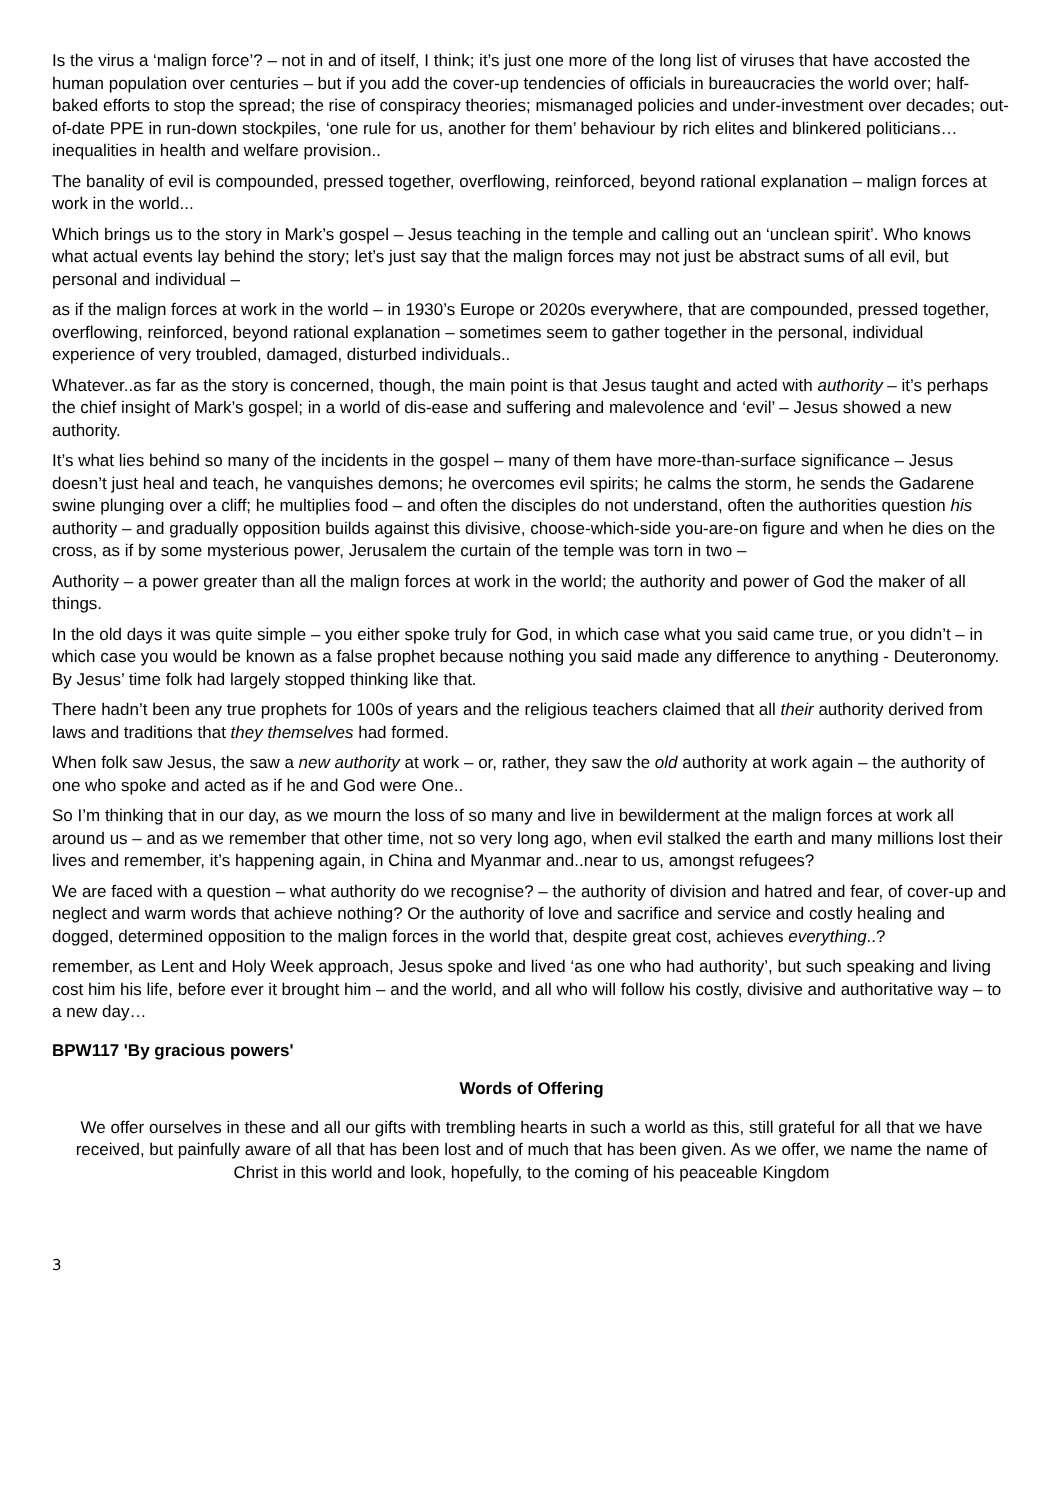Is the virus a ‘malign force’? – not in and of itself, I think; it’s just one more of the long list of viruses that have accosted the human population over centuries – but if you add the cover-up tendencies of officials in bureaucracies the world over; half-baked efforts to stop the spread; the rise of conspiracy theories; mismanaged policies and under-investment over decades; out-of-date PPE in run-down stockpiles, ‘one rule for us, another for them’ behaviour by rich elites and blinkered politicians…inequalities in health and welfare provision..
The banality of evil is compounded, pressed together, overflowing, reinforced, beyond rational explanation – malign forces at work in the world...
Which brings us to the story in Mark’s gospel – Jesus teaching in the temple and calling out an ‘unclean spirit’. Who knows what actual events lay behind the story; let’s just say that the malign forces may not just be abstract sums of all evil, but personal and individual –
as if the malign forces at work in the world – in 1930’s Europe or 2020s everywhere, that are compounded, pressed together, overflowing, reinforced, beyond rational explanation – sometimes seem to gather together in the personal, individual experience of very troubled, damaged, disturbed individuals..
Whatever..as far as the story is concerned, though, the main point is that Jesus taught and acted with authority – it’s perhaps the chief insight of Mark’s gospel; in a world of dis-ease and suffering and malevolence and ‘evil’ – Jesus showed a new authority.
It’s what lies behind so many of the incidents in the gospel – many of them have more-than-surface significance – Jesus doesn’t just heal and teach, he vanquishes demons; he overcomes evil spirits; he calms the storm, he sends the Gadarene swine plunging over a cliff; he multiplies food – and often the disciples do not understand, often the authorities question his authority – and gradually opposition builds against this divisive, choose-which-side you-are-on figure and when he dies on the cross, as if by some mysterious power, Jerusalem the curtain of the temple was torn in two –
Authority – a power greater than all the malign forces at work in the world; the authority and power of God the maker of all things.
In the old days it was quite simple – you either spoke truly for God, in which case what you said came true, or you didn’t – in which case you would be known as a false prophet because nothing you said made any difference to anything - Deuteronomy. By Jesus’ time folk had largely stopped thinking like that.
There hadn’t been any true prophets for 100s of years and the religious teachers claimed that all their authority derived from laws and traditions that they themselves had formed.
When folk saw Jesus, the saw a new authority at work – or, rather, they saw the old authority at work again – the authority of one who spoke and acted as if he and God were One..
So I’m thinking that in our day, as we mourn the loss of so many and live in bewilderment at the malign forces at work all around us – and as we remember that other time, not so very long ago, when evil stalked the earth and many millions lost their lives and remember, it’s happening again, in China and Myanmar and..near to us, amongst refugees?
We are faced with a question – what authority do we recognise? – the authority of division and hatred and fear, of cover-up and neglect and warm words that achieve nothing? Or the authority of love and sacrifice and service and costly healing and dogged, determined opposition to the malign forces in the world that, despite great cost, achieves everything..?
remember, as Lent and Holy Week approach, Jesus spoke and lived ‘as one who had authority’, but such speaking and living cost him his life, before ever it brought him – and the world, and all who will follow his costly, divisive and authoritative way – to a new day…
BPW117 'By gracious powers'
Words of Offering
We offer ourselves in these and all our gifts with trembling hearts in such a world as this, still grateful for all that we have received, but painfully aware of all that has been lost and of much that has been given. As we offer, we name the name of Christ in this world and look, hopefully, to the coming of his peaceable Kingdom
3